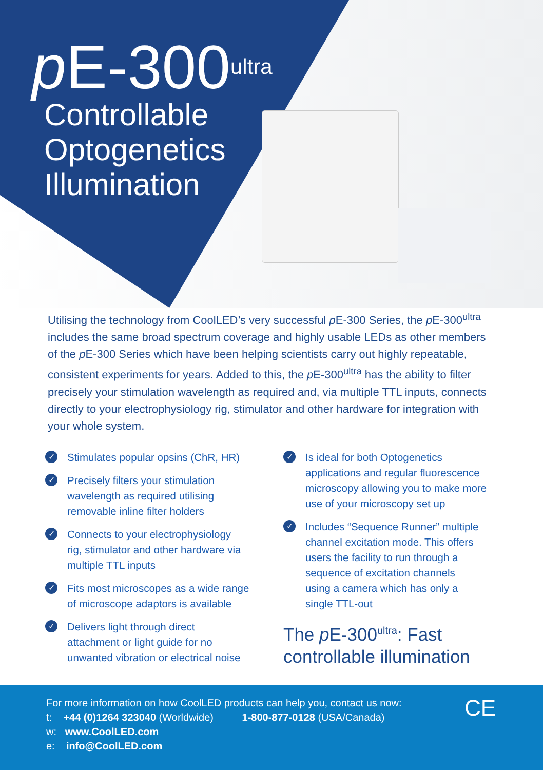p E-300<sup>ultra</sup>
Controllable
Optogenetics
Illumination
Utilising the technology from CoolLED’s very successful p E-300 Series, the p E-300<sup>ultra</sup> includes the same broad spectrum coverage and highly usable LEDs as other members of the p E-300 Series which have been helping scientists carry out highly repeatable, consistent experiments for years. Added to this, the p E-300<sup>ultra</sup> has the ability to filter precisely your stimulation wavelength as required and, via multiple TTL inputs, connects directly to your electrophysiology rig, stimulator and other hardware for integration with your whole system.
✓ Stimulates popular opsins (ChR, HR)
✓ Precisely filters your stimulation
wavelength as required utilising
removable inline filter holders
✓ Connects to your electrophysiology
rig, stimulator and other hardware via
multiple TTL inputs
✓ Fits most microscopes as a wide range
of microscope adaptors is available
✓ Delivers light through direct
attachment or light guide for no
unwanted vibration or electrical noise
✓ Is ideal for both Optogenetics
applications and regular fluorescence
microscopy allowing you to make more
use of your microscopy set up
✓ Includes “Sequence Runner” multiple
channel excitation mode. This offers
users the facility to run through a
sequence of excitation channels
using a camera which has only a
single TTL-out
The p E-300<sup>ultra</sup>: Fast
controllable illumination
For more information on how CoolLED products can help you, contact us now:
t: +44 (0)1264 323040 (Worldwide) 1-800-877-0128 (USA/Canada)
w: www.CoolLED.com
e: info@CoolLED.com
CE